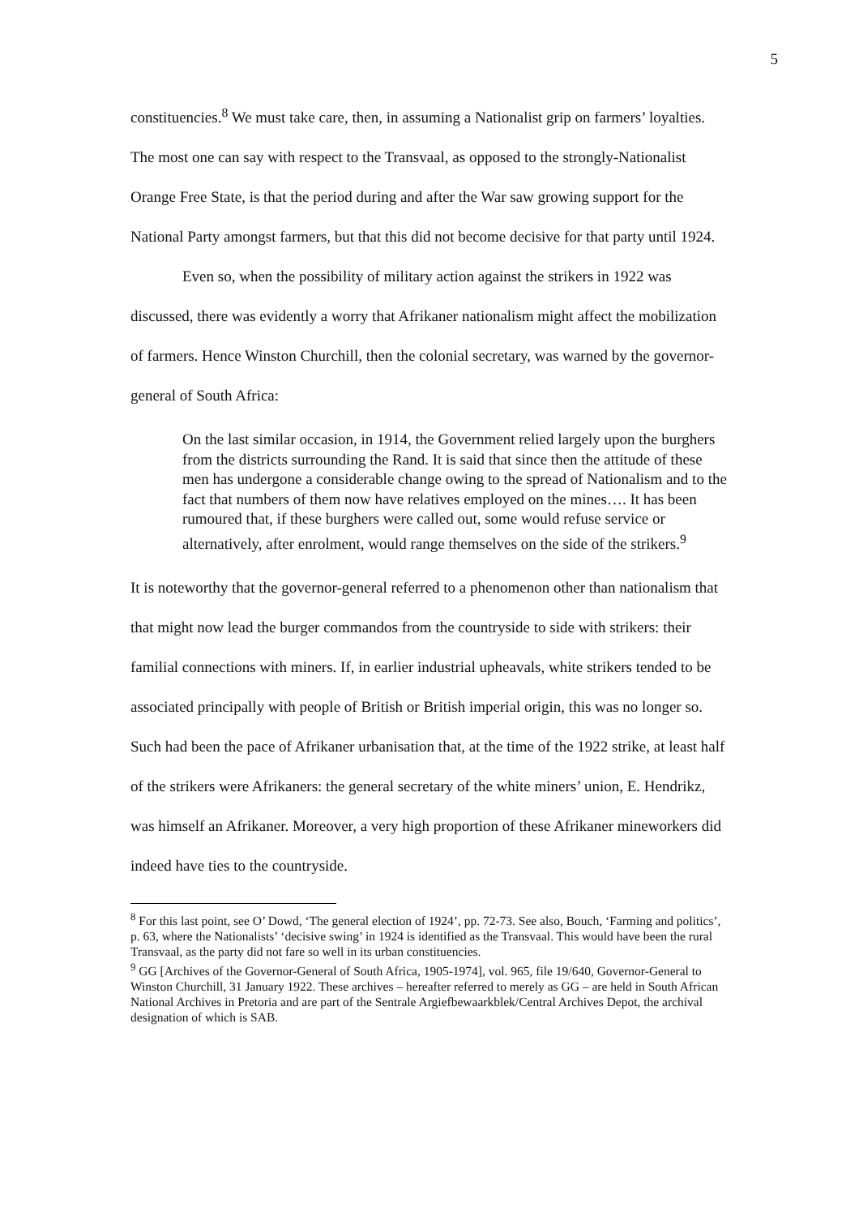5
constituencies.<sup>8</sup> We must take care, then, in assuming a Nationalist grip on farmers’ loyalties. The most one can say with respect to the Transvaal, as opposed to the strongly-Nationalist Orange Free State, is that the period during and after the War saw growing support for the National Party amongst farmers, but that this did not become decisive for that party until 1924.
Even so, when the possibility of military action against the strikers in 1922 was discussed, there was evidently a worry that Afrikaner nationalism might affect the mobilization of farmers. Hence Winston Churchill, then the colonial secretary, was warned by the governor-general of South Africa:
On the last similar occasion, in 1914, the Government relied largely upon the burghers from the districts surrounding the Rand. It is said that since then the attitude of these men has undergone a considerable change owing to the spread of Nationalism and to the fact that numbers of them now have relatives employed on the mines…. It has been rumoured that, if these burghers were called out, some would refuse service or alternatively, after enrolment, would range themselves on the side of the strikers.<sup>9</sup>
It is noteworthy that the governor-general referred to a phenomenon other than nationalism that that might now lead the burger commandos from the countryside to side with strikers: their familial connections with miners. If, in earlier industrial upheavals, white strikers tended to be associated principally with people of British or British imperial origin, this was no longer so. Such had been the pace of Afrikaner urbanisation that, at the time of the 1922 strike, at least half of the strikers were Afrikaners: the general secretary of the white miners’ union, E. Hendrikz, was himself an Afrikaner. Moreover, a very high proportion of these Afrikaner mineworkers did indeed have ties to the countryside.
<sup>8</sup> For this last point, see O’ Dowd, ‘The general election of 1924’, pp. 72-73. See also, Bouch, ‘Farming and politics’, p. 63, where the Nationalists’ ‘decisive swing’ in 1924 is identified as the Transvaal. This would have been the rural Transvaal, as the party did not fare so well in its urban constituencies.
<sup>9</sup> GG [Archives of the Governor-General of South Africa, 1905-1974], vol. 965, file 19/640, Governor-General to Winston Churchill, 31 January 1922. These archives – hereafter referred to merely as GG – are held in South African National Archives in Pretoria and are part of the Sentrale Argiefbewaarkblek/Central Archives Depot, the archival designation of which is SAB.